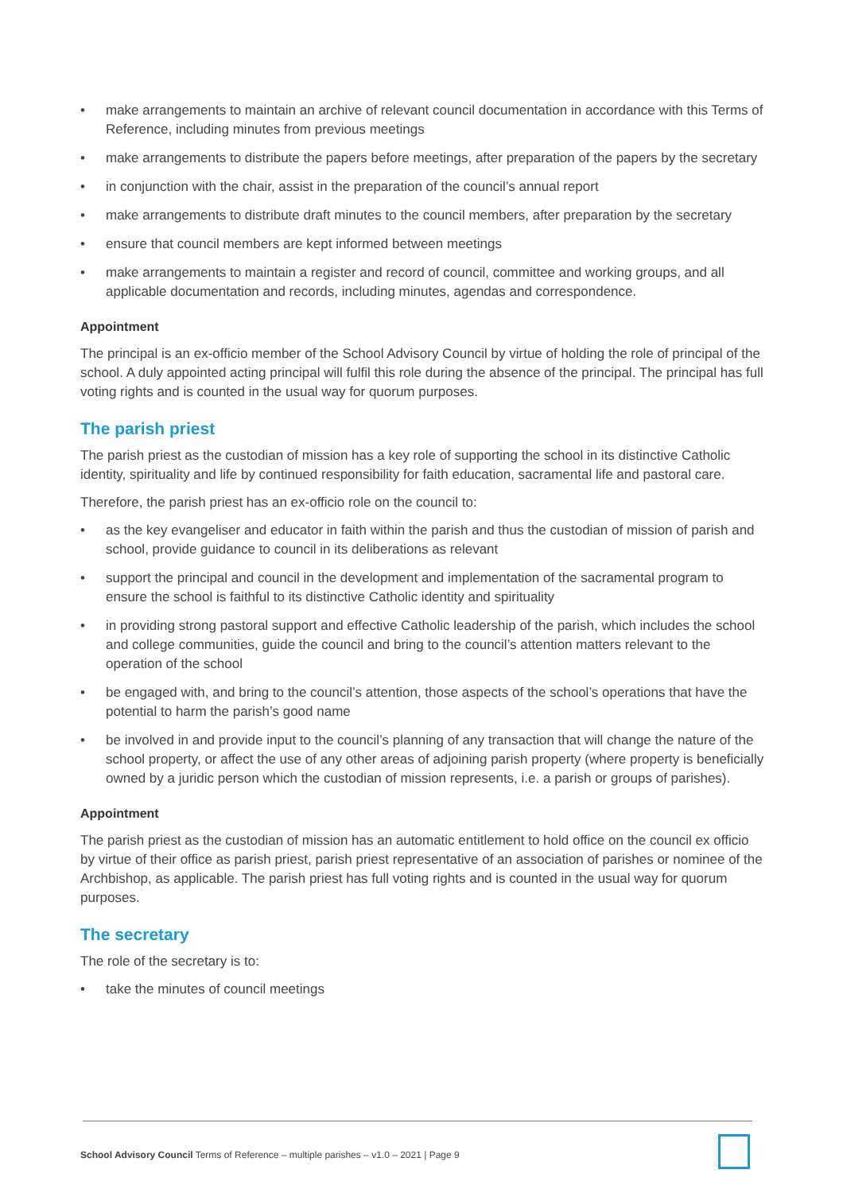• make arrangements to maintain an archive of relevant council documentation in accordance with this Terms of Reference, including minutes from previous meetings
• make arrangements to distribute the papers before meetings, after preparation of the papers by the secretary
• in conjunction with the chair, assist in the preparation of the council’s annual report
• make arrangements to distribute draft minutes to the council members, after preparation by the secretary
• ensure that council members are kept informed between meetings
• make arrangements to maintain a register and record of council, committee and working groups, and all applicable documentation and records, including minutes, agendas and correspondence.
Appointment
The principal is an ex-officio member of the School Advisory Council by virtue of holding the role of principal of the school. A duly appointed acting principal will fulfil this role during the absence of the principal. The principal has full voting rights and is counted in the usual way for quorum purposes.
The parish priest
The parish priest as the custodian of mission has a key role of supporting the school in its distinctive Catholic identity, spirituality and life by continued responsibility for faith education, sacramental life and pastoral care.
Therefore, the parish priest has an ex-officio role on the council to:
• as the key evangeliser and educator in faith within the parish and thus the custodian of mission of parish and school, provide guidance to council in its deliberations as relevant
• support the principal and council in the development and implementation of the sacramental program to ensure the school is faithful to its distinctive Catholic identity and spirituality
• in providing strong pastoral support and effective Catholic leadership of the parish, which includes the school and college communities, guide the council and bring to the council’s attention matters relevant to the operation of the school
• be engaged with, and bring to the council’s attention, those aspects of the school’s operations that have the potential to harm the parish’s good name
• be involved in and provide input to the council’s planning of any transaction that will change the nature of the school property, or affect the use of any other areas of adjoining parish property (where property is beneficially owned by a juridic person which the custodian of mission represents, i.e. a parish or groups of parishes).
Appointment
The parish priest as the custodian of mission has an automatic entitlement to hold office on the council ex officio by virtue of their office as parish priest, parish priest representative of an association of parishes or nominee of the Archbishop, as applicable. The parish priest has full voting rights and is counted in the usual way for quorum purposes.
The secretary
The role of the secretary is to:
• take the minutes of council meetings
School Advisory Council Terms of Reference – multiple parishes – v1.0 – 2021 | Page 9